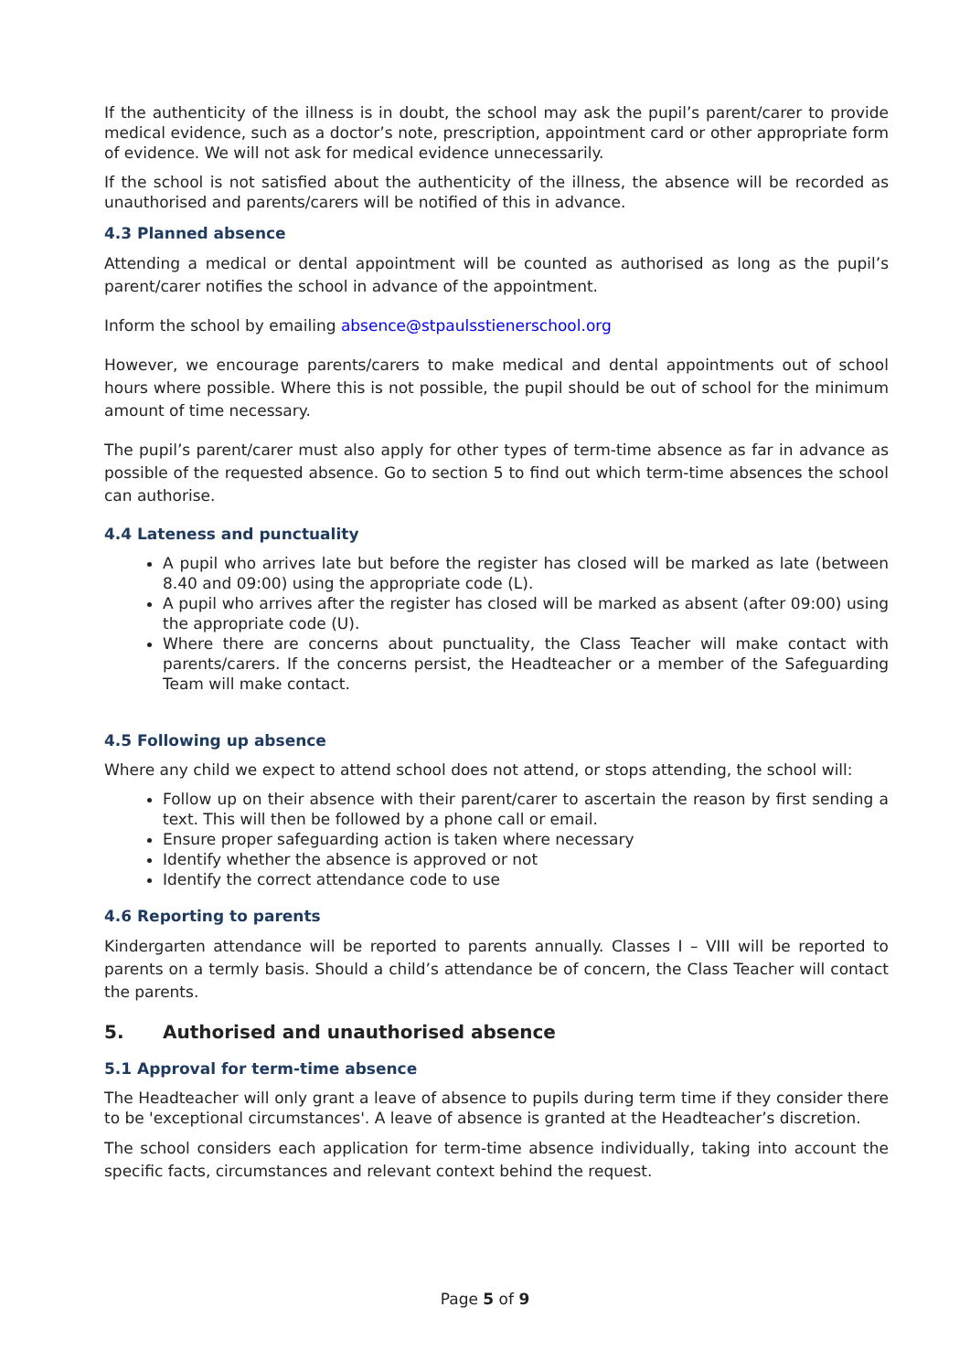If the authenticity of the illness is in doubt, the school may ask the pupil’s parent/carer to provide medical evidence, such as a doctor’s note, prescription, appointment card or other appropriate form of evidence. We will not ask for medical evidence unnecessarily.
If the school is not satisfied about the authenticity of the illness, the absence will be recorded as unauthorised and parents/carers will be notified of this in advance.
4.3 Planned absence
Attending a medical or dental appointment will be counted as authorised as long as the pupil’s parent/carer notifies the school in advance of the appointment.
Inform the school by emailing absence@stpaulsstienerschool.org
However, we encourage parents/carers to make medical and dental appointments out of school hours where possible. Where this is not possible, the pupil should be out of school for the minimum amount of time necessary.
The pupil’s parent/carer must also apply for other types of term-time absence as far in advance as possible of the requested absence. Go to section 5 to find out which term-time absences the school can authorise.
4.4 Lateness and punctuality
A pupil who arrives late but before the register has closed will be marked as late (between 8.40 and 09:00) using the appropriate code (L).
A pupil who arrives after the register has closed will be marked as absent (after 09:00) using the appropriate code (U).
Where there are concerns about punctuality, the Class Teacher will make contact with parents/carers. If the concerns persist, the Headteacher or a member of the Safeguarding Team will make contact.
4.5 Following up absence
Where any child we expect to attend school does not attend, or stops attending, the school will:
Follow up on their absence with their parent/carer to ascertain the reason by first sending a text. This will then be followed by a phone call or email.
Ensure proper safeguarding action is taken where necessary
Identify whether the absence is approved or not
Identify the correct attendance code to use
4.6 Reporting to parents
Kindergarten attendance will be reported to parents annually. Classes I – VIII will be reported to parents on a termly basis. Should a child’s attendance be of concern, the Class Teacher will contact the parents.
5. Authorised and unauthorised absence
5.1 Approval for term-time absence
The Headteacher will only grant a leave of absence to pupils during term time if they consider there to be 'exceptional circumstances'. A leave of absence is granted at the Headteacher’s discretion.
The school considers each application for term-time absence individually, taking into account the specific facts, circumstances and relevant context behind the request.
Page 5 of 9